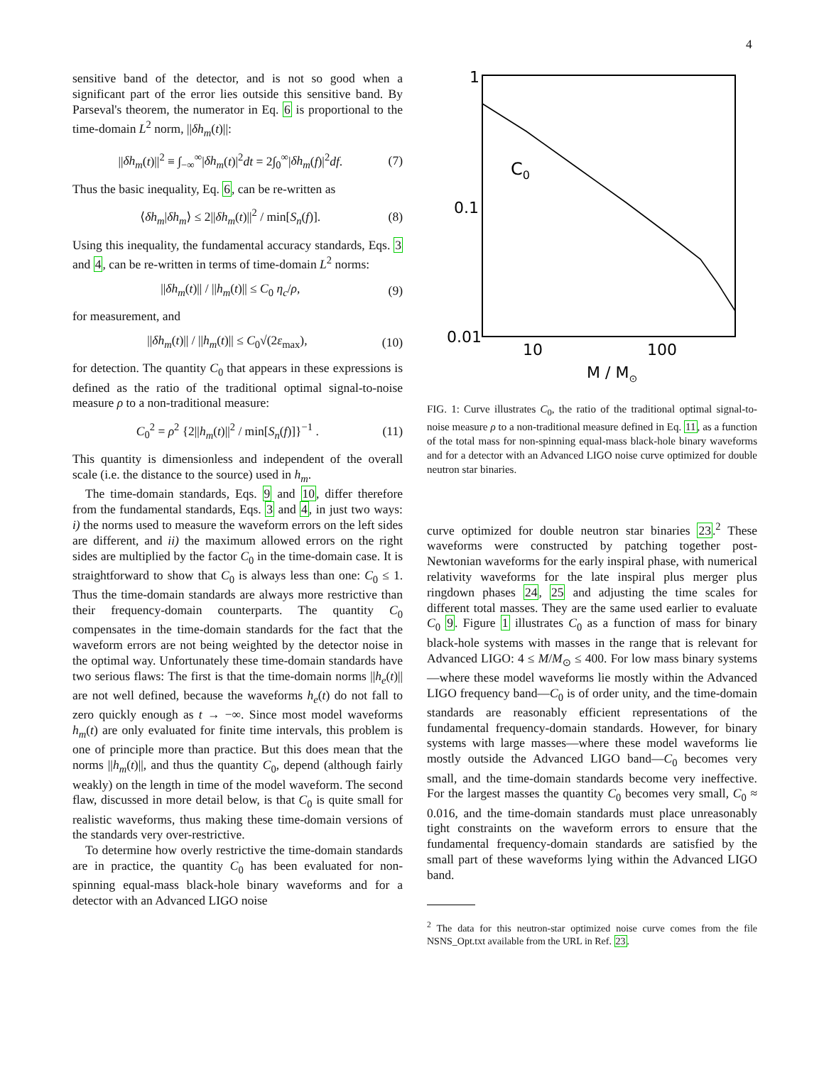4
sensitive band of the detector, and is not so good when a significant part of the error lies outside this sensitive band. By Parseval's theorem, the numerator in Eq. 6 is proportional to the time-domain L<sup>2</sup> norm, ||δh<sub>m</sub>(t)||:
||δh<sub>m</sub>(t)||<sup>2</sup> ≡ ∫<sub>−∞</sub><sup>∞</sup>|δh<sub>m</sub>(t)|<sup>2</sup>dt = 2∫<sub>0</sub><sup>∞</sup>|δh<sub>m</sub>(f)|<sup>2</sup>df. (7)
Thus the basic inequality, Eq. 6, can be re-written as
⟨δh<sub>m</sub>|δh<sub>m</sub>⟩ ≤ 2||δh<sub>m</sub>(t)||<sup>2</sup> / min[S<sub>n</sub>(f)]. (8)
Using this inequality, the fundamental accuracy standards, Eqs. 3 and 4, can be re-written in terms of time-domain L<sup>2</sup> norms:
||δh<sub>m</sub>(t)|| / ||h<sub>m</sub>(t)|| ≤ C<sub>0</sub> η<sub>c</sub>/ρ, (9)
for measurement, and
||δh<sub>m</sub>(t)|| / ||h<sub>m</sub>(t)|| ≤ C<sub>0</sub>√(2ε<sub>max</sub>), (10)
for detection. The quantity C<sub>0</sub> that appears in these expressions is defined as the ratio of the traditional optimal signal-to-noise measure ρ to a non-traditional measure:
C<sub>0</sub><sup>2</sup> = ρ<sup>2</sup> {2||h<sub>m</sub>(t)||<sup>2</sup> / min[S<sub>n</sub>(f)]}<sup>−1</sup> . (11)
This quantity is dimensionless and independent of the overall scale (i.e. the distance to the source) used in h<sub>m</sub>.
The time-domain standards, Eqs. 9 and 10, differ therefore from the fundamental standards, Eqs. 3 and 4, in just two ways: i) the norms used to measure the waveform errors on the left sides are different, and ii) the maximum allowed errors on the right sides are multiplied by the factor C<sub>0</sub> in the time-domain case. It is straightforward to show that C<sub>0</sub> is always less than one: C<sub>0</sub> ≤ 1. Thus the time-domain standards are always more restrictive than their frequency-domain counterparts. The quantity C<sub>0</sub> compensates in the time-domain standards for the fact that the waveform errors are not being weighted by the detector noise in the optimal way. Unfortunately these time-domain standards have two serious flaws: The first is that the time-domain norms ||h<sub>e</sub>(t)|| are not well defined, because the waveforms h<sub>e</sub>(t) do not fall to zero quickly enough as t → −∞. Since most model waveforms h<sub>m</sub>(t) are only evaluated for finite time intervals, this problem is one of principle more than practice. But this does mean that the norms ||h<sub>m</sub>(t)||, and thus the quantity C<sub>0</sub>, depend (although fairly weakly) on the length in time of the model waveform. The second flaw, discussed in more detail below, is that C<sub>0</sub> is quite small for realistic waveforms, thus making these time-domain versions of the standards very over-restrictive.
To determine how overly restrictive the time-domain standards are in practice, the quantity C<sub>0</sub> has been evaluated for non-spinning equal-mass black-hole binary waveforms and for a detector with an Advanced LIGO noise
1
0.1
0.01
10
100
M / M⊙
C0
FIG. 1: Curve illustrates C<sub>0</sub>, the ratio of the traditional optimal signal-to-noise measure ρ to a non-traditional measure defined in Eq. 11, as a function of the total mass for non-spinning equal-mass black-hole binary waveforms and for a detector with an Advanced LIGO noise curve optimized for double neutron star binaries.
curve optimized for double neutron star binaries 23.<sup>2</sup> These waveforms were constructed by patching together post-Newtonian waveforms for the early inspiral phase, with numerical relativity waveforms for the late inspiral plus merger plus ringdown phases 24, 25 and adjusting the time scales for different total masses. They are the same used earlier to evaluate C<sub>0</sub> 9. Figure 1 illustrates C<sub>0</sub> as a function of mass for binary black-hole systems with masses in the range that is relevant for Advanced LIGO: 4 ≤ M/M<sub>⊙</sub> ≤ 400. For low mass binary systems—where these model waveforms lie mostly within the Advanced LIGO frequency band—C<sub>0</sub> is of order unity, and the time-domain standards are reasonably efficient representations of the fundamental frequency-domain standards. However, for binary systems with large masses—where these model waveforms lie mostly outside the Advanced LIGO band—C<sub>0</sub> becomes very small, and the time-domain standards become very ineffective. For the largest masses the quantity C<sub>0</sub> becomes very small, C<sub>0</sub> ≈ 0.016, and the time-domain standards must place unreasonably tight constraints on the waveform errors to ensure that the fundamental frequency-domain standards are satisfied by the small part of these waveforms lying within the Advanced LIGO band.
<sup>2</sup> The data for this neutron-star optimized noise curve comes from the file NSNS_Opt.txt available from the URL in Ref. 23.